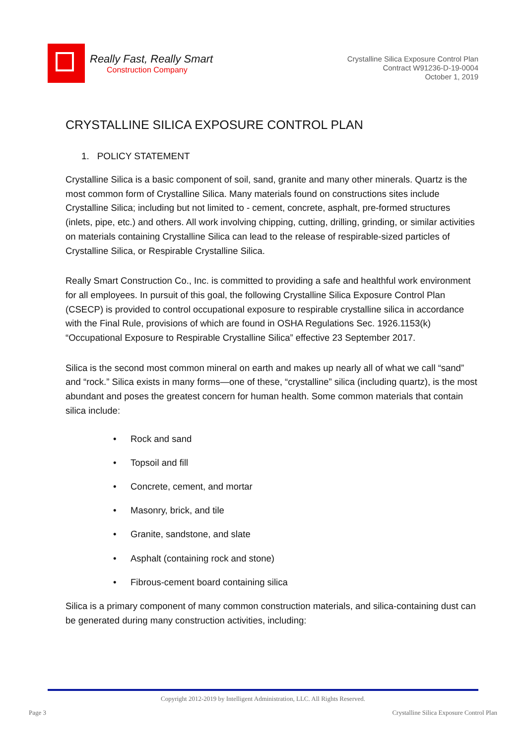Really Fast, Really Smart
Construction Company
Crystalline Silica Exposure Control Plan
Contract W91236-D-19-0004
October 1, 2019
CRYSTALLINE SILICA EXPOSURE CONTROL PLAN
1. POLICY STATEMENT
Crystalline Silica is a basic component of soil, sand, granite and many other minerals. Quartz is the most common form of Crystalline Silica. Many materials found on constructions sites include Crystalline Silica; including but not limited to - cement, concrete, asphalt, pre-formed structures (inlets, pipe, etc.) and others. All work involving chipping, cutting, drilling, grinding, or similar activities on materials containing Crystalline Silica can lead to the release of respirable-sized particles of Crystalline Silica, or Respirable Crystalline Silica.
Really Smart Construction Co., Inc. is committed to providing a safe and healthful work environment for all employees. In pursuit of this goal, the following Crystalline Silica Exposure Control Plan (CSECP) is provided to control occupational exposure to respirable crystalline silica in accordance with the Final Rule, provisions of which are found in OSHA Regulations Sec. 1926.1153(k) “Occupational Exposure to Respirable Crystalline Silica” effective 23 September 2017.
Silica is the second most common mineral on earth and makes up nearly all of what we call “sand” and “rock.” Silica exists in many forms—one of these, “crystalline” silica (including quartz), is the most abundant and poses the greatest concern for human health. Some common materials that contain silica include:
• Rock and sand
• Topsoil and fill
• Concrete, cement, and mortar
• Masonry, brick, and tile
• Granite, sandstone, and slate
• Asphalt (containing rock and stone)
• Fibrous-cement board containing silica
Silica is a primary component of many common construction materials, and silica-containing dust can be generated during many construction activities, including:
Copyright 2012-2019 by Intelligent Administration, LLC. All Rights Reserved.
Page 3 Crystalline Silica Exposure Control Plan